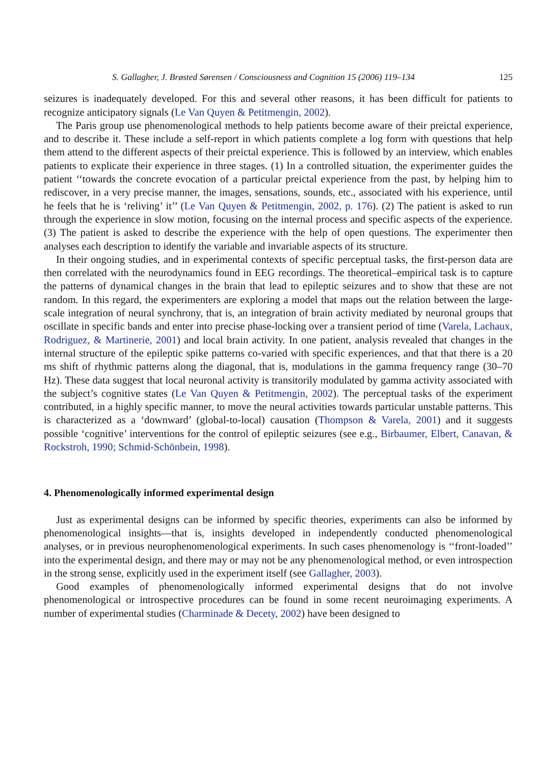S. Gallagher, J. Brøsted Sørensen / Consciousness and Cognition 15 (2006) 119–134 125
seizures is inadequately developed. For this and several other reasons, it has been difficult for patients to recognize anticipatory signals (Le Van Quyen & Petitmengin, 2002).
The Paris group use phenomenological methods to help patients become aware of their preictal experience, and to describe it. These include a self-report in which patients complete a log form with questions that help them attend to the different aspects of their preictal experience. This is followed by an interview, which enables patients to explicate their experience in three stages. (1) In a controlled situation, the experimenter guides the patient ‘‘towards the concrete evocation of a particular preictal experience from the past, by helping him to rediscover, in a very precise manner, the images, sensations, sounds, etc., associated with his experience, until he feels that he is ‘reliving’ it’’ (Le Van Quyen & Petitmengin, 2002, p. 176). (2) The patient is asked to run through the experience in slow motion, focusing on the internal process and specific aspects of the experience. (3) The patient is asked to describe the experience with the help of open questions. The experimenter then analyses each description to identify the variable and invariable aspects of its structure.
In their ongoing studies, and in experimental contexts of specific perceptual tasks, the first-person data are then correlated with the neurodynamics found in EEG recordings. The theoretical–empirical task is to capture the patterns of dynamical changes in the brain that lead to epileptic seizures and to show that these are not random. In this regard, the experimenters are exploring a model that maps out the relation between the large-scale integration of neural synchrony, that is, an integration of brain activity mediated by neuronal groups that oscillate in specific bands and enter into precise phase-locking over a transient period of time (Varela, Lachaux, Rodriguez, & Martinerie, 2001) and local brain activity. In one patient, analysis revealed that changes in the internal structure of the epileptic spike patterns co-varied with specific experiences, and that that there is a 20 ms shift of rhythmic patterns along the diagonal, that is, modulations in the gamma frequency range (30–70 Hz). These data suggest that local neuronal activity is transitorily modulated by gamma activity associated with the subject’s cognitive states (Le Van Quyen & Petitmengin, 2002). The perceptual tasks of the experiment contributed, in a highly specific manner, to move the neural activities towards particular unstable patterns. This is characterized as a ‘downward’ (global-to-local) causation (Thompson & Varela, 2001) and it suggests possible ‘cognitive’ interventions for the control of epileptic seizures (see e.g., Birbaumer, Elbert, Canavan, & Rockstroh, 1990; Schmid-Schönbein, 1998).
4. Phenomenologically informed experimental design
Just as experimental designs can be informed by specific theories, experiments can also be informed by phenomenological insights—that is, insights developed in independently conducted phenomenological analyses, or in previous neurophenomenological experiments. In such cases phenomenology is ‘‘front-loaded’’ into the experimental design, and there may or may not be any phenomenological method, or even introspection in the strong sense, explicitly used in the experiment itself (see Gallagher, 2003).
Good examples of phenomenologically informed experimental designs that do not involve phenomenological or introspective procedures can be found in some recent neuroimaging experiments. A number of experimental studies (Charminade & Decety, 2002) have been designed to